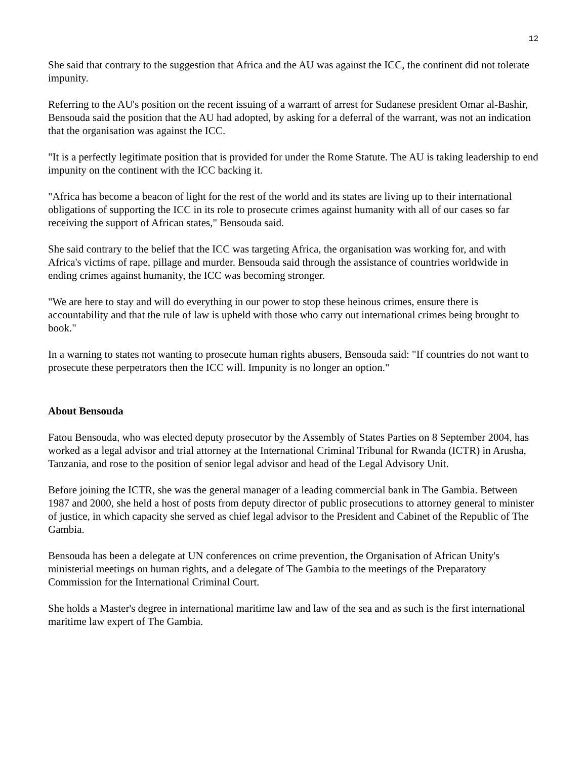12
She said that contrary to the suggestion that Africa and the AU was against the ICC, the continent did not tolerate impunity.
Referring to the AU's position on the recent issuing of a warrant of arrest for Sudanese president Omar al-Bashir, Bensouda said the position that the AU had adopted, by asking for a deferral of the warrant, was not an indication that the organisation was against the ICC.
"It is a perfectly legitimate position that is provided for under the Rome Statute. The AU is taking leadership to end impunity on the continent with the ICC backing it.
"Africa has become a beacon of light for the rest of the world and its states are living up to their international obligations of supporting the ICC in its role to prosecute crimes against humanity with all of our cases so far receiving the support of African states," Bensouda said.
She said contrary to the belief that the ICC was targeting Africa, the organisation was working for, and with Africa's victims of rape, pillage and murder. Bensouda said through the assistance of countries worldwide in ending crimes against humanity, the ICC was becoming stronger.
"We are here to stay and will do everything in our power to stop these heinous crimes, ensure there is accountability and that the rule of law is upheld with those who carry out international crimes being brought to book."
In a warning to states not wanting to prosecute human rights abusers, Bensouda said: "If countries do not want to prosecute these perpetrators then the ICC will. Impunity is no longer an option."
About Bensouda
Fatou Bensouda, who was elected deputy prosecutor by the Assembly of States Parties on 8 September 2004, has worked as a legal advisor and trial attorney at the International Criminal Tribunal for Rwanda (ICTR) in Arusha, Tanzania, and rose to the position of senior legal advisor and head of the Legal Advisory Unit.
Before joining the ICTR, she was the general manager of a leading commercial bank in The Gambia. Between 1987 and 2000, she held a host of posts from deputy director of public prosecutions to attorney general to minister of justice, in which capacity she served as chief legal advisor to the President and Cabinet of the Republic of The Gambia.
Bensouda has been a delegate at UN conferences on crime prevention, the Organisation of African Unity's ministerial meetings on human rights, and a delegate of The Gambia to the meetings of the Preparatory Commission for the International Criminal Court.
She holds a Master's degree in international maritime law and law of the sea and as such is the first international maritime law expert of The Gambia.